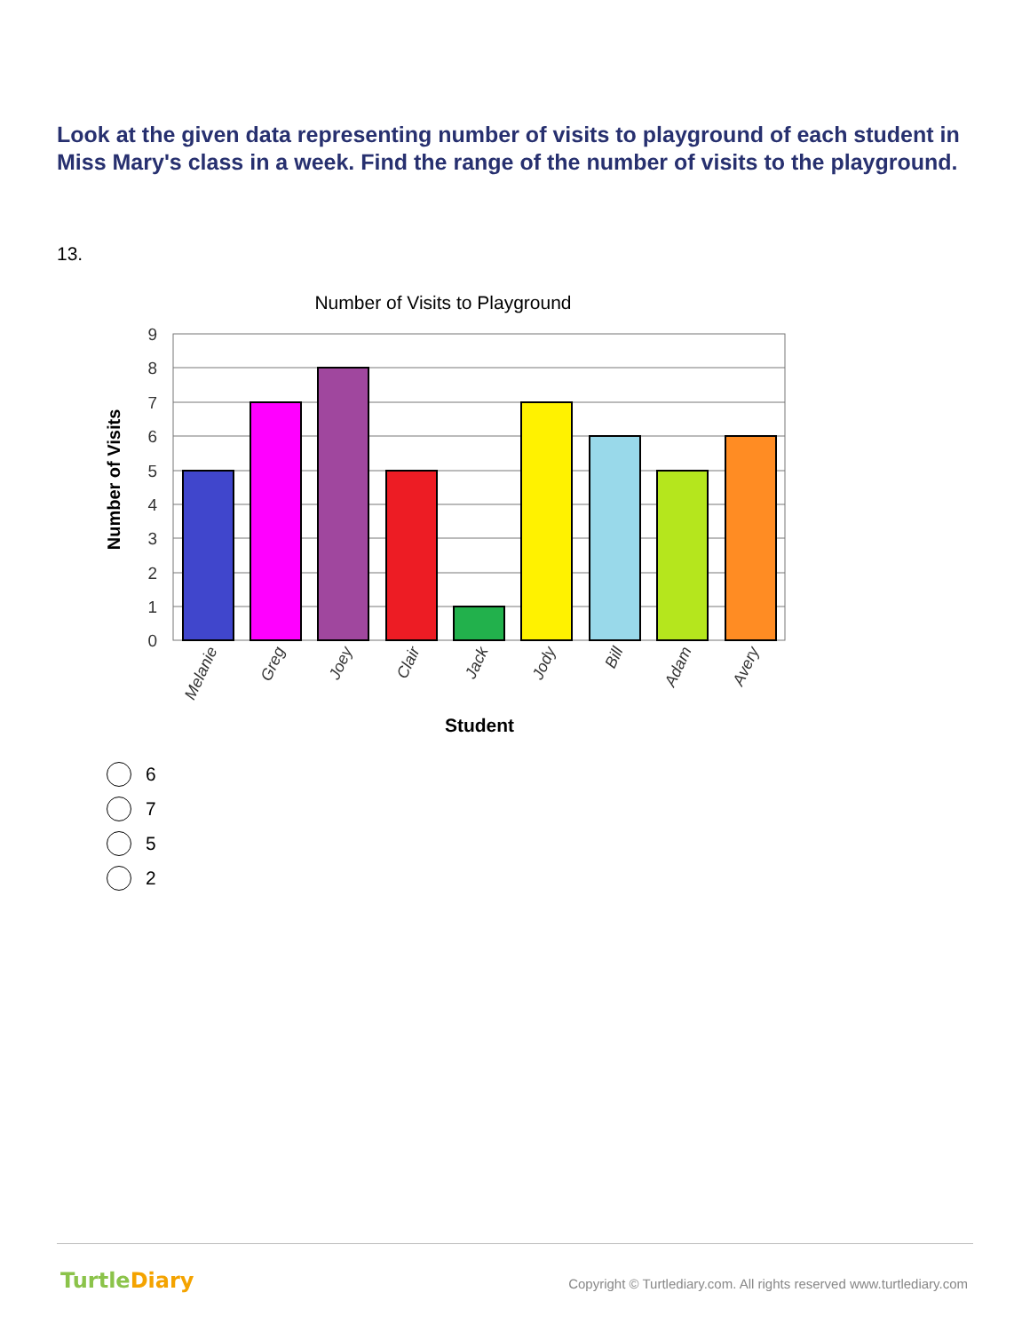Look at the given data representing number of visits to playground of each student in Miss Mary's class in a week. Find the range of the number of visits to the playground.
13.
Number of Visits to Playground
9
8
7
6
5
4
3
2
1
0
Melanie
Greg
Joey
Clair
Jack
Jody
Bill
Adam
Avery
Student
Number of Visits
6
7
5
2
TurtleDiary
Copyright © Turtlediary.com. All rights reserved www.turtlediary.com